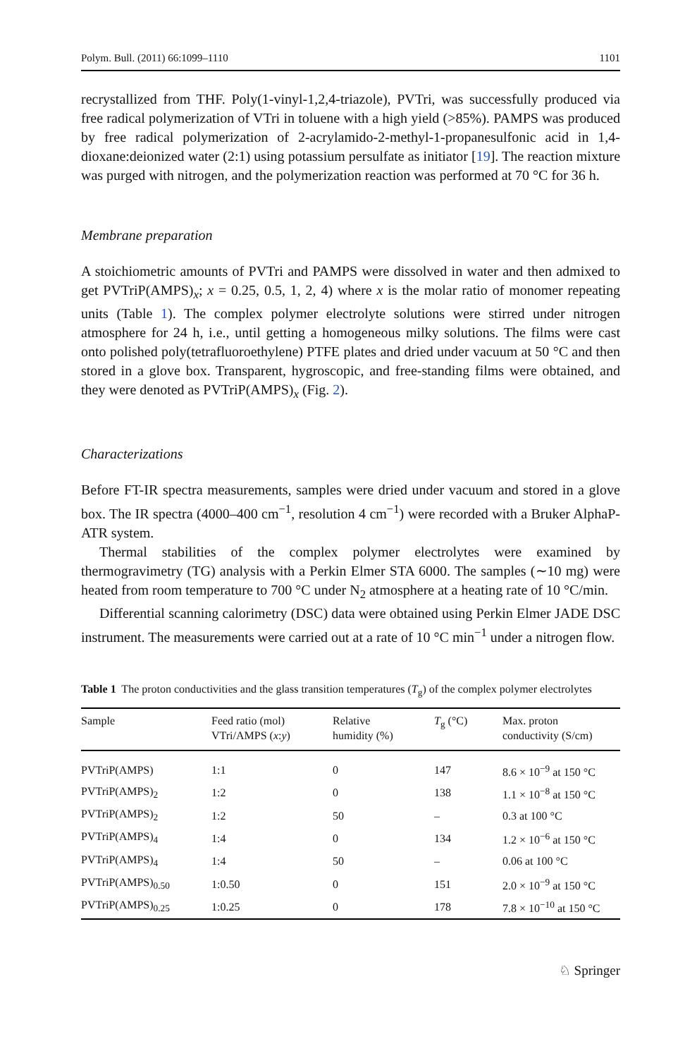Polym. Bull. (2011) 66:1099–1110 1101
recrystallized from THF. Poly(1-vinyl-1,2,4-triazole), PVTri, was successfully produced via free radical polymerization of VTri in toluene with a high yield (>85%). PAMPS was produced by free radical polymerization of 2-acrylamido-2-methyl-1-propanesulfonic acid in 1,4-dioxane:deionized water (2:1) using potassium persulfate as initiator [19]. The reaction mixture was purged with nitrogen, and the polymerization reaction was performed at 70 °C for 36 h.
Membrane preparation
A stoichiometric amounts of PVTri and PAMPS were dissolved in water and then admixed to get PVTriP(AMPS)<sub>x</sub>; x = 0.25, 0.5, 1, 2, 4) where x is the molar ratio of monomer repeating units (Table 1). The complex polymer electrolyte solutions were stirred under nitrogen atmosphere for 24 h, i.e., until getting a homogeneous milky solutions. The films were cast onto polished poly(tetrafluoroethylene) PTFE plates and dried under vacuum at 50 °C and then stored in a glove box. Transparent, hygroscopic, and free-standing films were obtained, and they were denoted as PVTriP(AMPS)<sub>x</sub> (Fig. 2).
Characterizations
Before FT-IR spectra measurements, samples were dried under vacuum and stored in a glove box. The IR spectra (4000–400 cm<sup>−1</sup>, resolution 4 cm<sup>−1</sup>) were recorded with a Bruker AlphaP-ATR system.
Thermal stabilities of the complex polymer electrolytes were examined by thermogravimetry (TG) analysis with a Perkin Elmer STA 6000. The samples (∼10 mg) were heated from room temperature to 700 °C under N<sub>2</sub> atmosphere at a heating rate of 10 °C/min.
Differential scanning calorimetry (DSC) data were obtained using Perkin Elmer JADE DSC instrument. The measurements were carried out at a rate of 10 °C min<sup>−1</sup> under a nitrogen flow.
Table 1 The proton conductivities and the glass transition temperatures (T<sub>g</sub>) of the complex polymer electrolytes
| Sample | Feed ratio (mol) VTri/AMPS ( x : y ) | Relative humidity (%) | T<sub>g</sub> (°C) | Max. proton conductivity (S/cm) |
| --- | --- | --- | --- | --- |
| PVTriP(AMPS) | 1:1 | 0 | 147 | 8.6 × 10<sup>−9</sup> at 150 °C |
| PVTriP(AMPS)<sub>2</sub> | 1:2 | 0 | 138 | 1.1 × 10<sup>−8</sup> at 150 °C |
| PVTriP(AMPS)<sub>2</sub> | 1:2 | 50 | – | 0.3 at 100 °C |
| PVTriP(AMPS)<sub>4</sub> | 1:4 | 0 | 134 | 1.2 × 10<sup>−6</sup> at 150 °C |
| PVTriP(AMPS)<sub>4</sub> | 1:4 | 50 | – | 0.06 at 100 °C |
| PVTriP(AMPS)<sub>0.50</sub> | 1:0.50 | 0 | 151 | 2.0 × 10<sup>−9</sup> at 150 °C |
| PVTriP(AMPS)<sub>0.25</sub> | 1:0.25 | 0 | 178 | 7.8 × 10<sup>−10</sup> at 150 °C |
♘ Springer